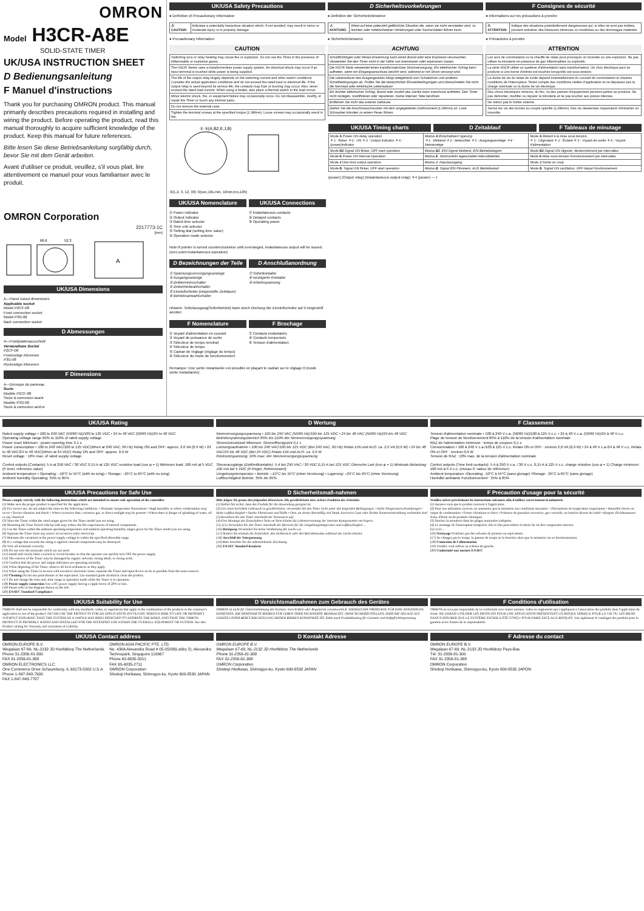OMRON
Model H3CR-A8E
SOLID-STATE TIMER
UK/USA INSTRUCTION SHEET
D Bedienungsanleitung
F Manuel d'instructions
Thank you for purchasing OMRON product. This manual primarily describes precautions required in installing and wiring the product. Before operating the product, read this manual thoroughly to acquire sufficient knowledge of the product. Keep this manual for future references.
Bitte lesen Sie diese Betriebsanleitung sorgfältig durch, bevor Sie mit dem Gerät arbeiten.
Avant d'utiliser ce produit, veuillez, s'il vous plait, lire attentivement ce manuel pour vous familiariser avec le produit.
OMRON Corporation
2217773-1C
[mm]
A
66.6
52.3
UK/USA Dimensions
A—Panel cutout dimensions
Applicable socket
Model P2CF-08
Front connection socket
Model P3G-08
Back connection socket
D Abmessungen
A—Frontplattenausschnitt
Verwendbare Sockel
P2CF-08
Frontseitige Klemmen
P3G-08
Rückseitige Klemmen
F Dimensions
A—Découpe du panneau
Socle
Modèle P2CF-08
Socle à connexion avant
Modèle P3G-08
Socle à connexion arrière
UK/USA Safety Precautions
● Definition of Precautionary Information
| ⚠ CAUTION | Indicates a potentially hazardous situation which, if not avoided, may result in minor or moderate injury or in property damage. |
● Precautionary Information
CAUTION
| Switching arcs or relay heating may cause fire or explosion. Do not use the Timer in the presence of inflammable or explosive gases. |
| The H3CR Series uses a transformerless power supply system. An electrical shock may occur if an input terminal is touched while power is being supplied. |
| The life of the output relay largely depends on the switching current and other switch conditions. Consider the actual application conditions and do not exceed the rated load or electrical life. If the output relay is used beyond its service life, the contacts may fuse or burning may occur. Also, never exceed the rated load current. When using a heater, also place a thermal switch in the load circuit. |
| Minor electric shock, fire, or equipment failure may occasionally occur. Do not disassemble, modify, or repair the Timer or touch any internal parts. |
| Do not remove the external case. |
| Tighten the terminal screws at the specified torque (1.08N•m). Loose screws may occasionally result in fire. |
D Sicherheitsvorkehrungen
● Definition der Sicherheitshinweise
| ⚠ ACHTUNG | Weist auf eine potenziell gefährliche Situation die, wenn sie nicht vermieden wird, zu leichten oder mittelschweren Verletzungen oder Sachschäden führen kann. |
● Sicherheitshinweise
ACHTUNG
| Schaltfichbögen oder Relais-Erwärmung kann einen Brand oder eine Explosion verursachen. Verwenden Sie den Timer nicht in der Nähe von brennbaren oder explosiven Gasen. |
| Die H3CR-Serie verwendet einen transformatorlose Stromversorgung. Ein elektrischer Schlag kann auftreten, wenn ein Eingangsanschluss berührt wird, während er mit Strom versorgt wird. |
| Die Lebensdauer des Ausgangsrelais hängt weitgehend vom Schaltstrom und anderen Schaltbedingungen ab. Prüfen Sie die tatsächlichen Einsatzbedingungen und überschreiten Sie nicht die Nennlast oder elektrische Lebensdauer. |
| Ein leichter elektrischer Schlag, Brand oder Ausfall des Geräts kann manchmal auftreten. Den Timer nicht zerlegen, modifizieren oder reparieren. Keine internen Teile berühren. |
| Entfernen Sie nicht das externe Gehäuse. |
| Ziehen Sie die Anschlussschrauben mit dem angegebenen Drehmoment (1,08N•m) an. Lose Schrauben könnten zu einem Feuer führen. |
F Consignes de sécurité
● Informations sur les précautions à prendre
| ⚠ ATTENTION | Indique des situations potentiellement dangereuses qui, si elles ne sont pas évitées, peuvent entraîner des blessures mineures ou modérées ou des dommages matériels. |
● Précautions à prendre
ATTENTION
| Les arcs de commutation ou la chauffe de relais peut provoquer un incendie ou une explosion. Ne pas utiliser la minuterie en présence de gaz inflammables ou explosifs. |
| La série H3CR utilise un système d'alimentation sans transformateur. Un choc électrique peut se produire si une borne d'entrée est touchée lorsqu'elle est sous tension. |
| La durée de vie du relais de sortie dépend essentiellement du courant de commutation et d'autres conditions de l'interrupteur. Tenez compte des conditions réelles d'application et ne dépassez pas la charge nominale ou la durée de vie électrique. |
| Des chocs électriques mineurs, du feu, ou des pannes d'équipement peuvent parfois se produire. Ne pas démonter, modifier ou réparer la minuterie et ne pas toucher aux pièces internes. |
| Ne retirez pas le boîtier externe. |
| Serrez les vis des bornes au couple spécifié (1,08N•m). Des vis desserrées risqueraient d'entraîner un incendie. |
① ⑤(A,B2,E,J,B)
③(1.2, 3, 12, 30) ④(sec,10s,min, 10min,hrs,10h)
UK/USA Nomenclature
① Power indicator
② Output indicator
③ Rated time selector
④ Time unit selector
⑤ Setting dial (setting time value)
⑥ Operation mode selector
UK/USA Connections
⑦ Instantaneous contacts
⑧ Delayed contacts
⑨ Operating power
Note:If pointer is turned counterclockwise until overranged, instantaneous output will be issued. (zero point instantaneous operation)
D Bezeichnungen der Teile
① Spannungsversorgungsanzeige
② Ausgangsanzeige
③ Zeitbereichsschalter
④ Zeiteinheitwahlschalter
⑤ Einstellscheibe (eingestellte Zeitdauer)
⑥ Betriebsartwahlschalter
D Anschlußanordnung
⑦ Sofortkontakte
⑧ verzögerte Kontakte
⑨ Arbeitsspannung
Hinweis: Sofortausgang(Sofortbetrieb) kann durch Drehung der Einstellscheibe auf 0 eingestellt werden.
F Nomenclature
① Voyant d'alimentation en courant
② Voyant de puissance de sortie
③ Sélecteur de temps nominal
④ Sélecteur de temps
⑤ Cadran de réglage (réglage du temps)
⑥ Sélecteur du mode de fonctionnement
F Brochage
⑦ Contacts instantanés
⑧ Contacts temporisés
⑨ Tension d'alimentation
Remarque :Une sortie instantanée est possible en plaçant le cadran sur le réglage 0 (mode sortie instantanée).
UK/USA Timing charts D Zeitablauf F Tableaux de minutage
| Mode A .Power ON delay operation ＊1 : flicker ＊2 : ON ＊3 : Output indicator ＊4 : (power)indicator | Modus A .Einschaltverz ögerung ＊1 : blinkend ＊2 : beleuchtet ＊3 : Ausgangsanzeige ＊4 : Netzanzeige | Mode A .Retard à la mise sous tension ＊1 : Clignotant ＊2 : Éclairé ＊3 : Voyant de sortie ＊4 : Voyant d'alimentation |
| Mode B2 .Signal ON flicker, OFF start operation | Modus B2 . EIN-Signal blinkend, EIN Betriebsbeginn | Mode B2 .Signal ON clignote, déclenchement par intervalles |
| Mode E .Power ON Interval Operation | Modus E . Stromzufuhr eigeschaltet Intervallbetrieb | Mode E .Mise sous tension Fonctionnement par intervalles |
| Mode J .One-shot output operation | Modus J . Impulsausgang | Mode J .Sortie un coup |
| Mode B . Signal ON flicker, OFF start operation | Modus B . Signal EIN Flimmern, AUS Betriebsstart | Mode B . Signal ON oscillation, OFF départ fonctionnement |
(power) (Output relay) (Instantaneous output relay) ＊4 (power) — t
UK/USA Rating D Wertung F Classement
Rated supply voltage • 100 to 240 VAC (50/60 Hz)/100 to 125 VDC • 24 to 48 VAC (50/60 Hz)/24 to 48 VDC
Operating voltage range 85% to 110% of rated supply voltage
Power reset Minimum : power-opening time 0.1 s
Power consumption • 100 to 240 VAC/100 to 125 VDC(When at 240 VAC, 60 Hz) Relay ON and OFF: approx. 2.0 VA (0.9 W) • 24 to 48 VAC/24 to 48 VDC(When at 24 VDC) Relay ON and OFF: approx. 0.9 W
Reset voltage : 10% max. of rated supply voltage
Control outputs (Contacts): 5 A at 250 VAC / 30 VDC 0.15 A at 125 VDC resistive load (cos φ = 1) Minimum load: 100 mA at 5 VDC (P level, reference value)
Ambient temperature • Operating: –10°C to 55°C (with no icing) • Storage: –25°C to 65°C (with no icing)
Ambient humidity Operating: 35% to 85%
Nennversorgungsspannung • 100 bis 240 VAC (50/60 Hz)/100 bis 125 VDC • 24 bis 48 VAC (50/60 Hz)/24 bis 48 VDC
Betriebsspannungsbereich 85% bis 110% der Nennversorgungsspannung
Stromrücksetzzeit Minimum: Stromöffnungszeit 0,1 s
Leistungsaufnahme • 100 bis 240 VAC/100 bis 125 VDC (Bei 240 VAC, 60 Hz) Relais EIN und AUS: ca. 2.0 VA (0,9 W) • 24 bis 48 VAC/24 bis 48 VDC (Bei 24 VDC) Relais EIN und AUS: ca. 0,9 W
Rücksetzspannung: 10% max. der Nennversorgungsspannung
Steuerausgänge (Zeitlimitkontakte): 5 A bei 250 VAC / 30 VDC 0,15 A bei 125 VDC Ohmsche Last (cos φ = 1) Minimale Belastung: 100 mA bei 5 VDC (P-Pegel, Referenzwert)
Umgebungstemperatur • Betrieb: –10°C bis 55°C (ohne Vereisung) • Lagerung: –25°C bis 65°C (ohne Vereisung)
Luftfeuchtigkeit Betrieb: 35% bis 85%
Tension d'alimentation nominale • 100 à 240 V c.a. (50/60 Hz)/100 à 125 V c.c. • 24 à 48 V c.a. (50/60 Hz)/24 à 48 V c.c.
Plage de tension de fonctionnement 85% à 110% de la tension d'alimentation nominale
RAZ de l'alimentation minimum : temps de coupure 0,1 s
Consommation • 100 à 240 V c.a./100 à 125 V c.c. Relais ON et OFF : environ 2,0 VA (0,9 W) • 24 à 48 V c.a./24 à 48 V c.c. Relais ON et OFF : environ 0,9 W
Tension de RAZ : 10% max. de la tension d'alimentation nominale
Control outputs (Time limit contacts): 5 A à 250 V c.a. / 30 V c.c. 0,15 A à 125 V c.c. charge résistive (cos φ = 1) Charge minimum : 100 mA à 5 V c.c. (niveau P, valeur de référence)
Ambient temperature •Operating: -10°C à 55°C (sans givrage) •Storage: -25°C à 65°C (sans givrage)
Humidité ambiante Fonctionnement : 35% à 85%
UK/USA Precautions for Safe Use
D Sicherheitsmaß-nahmen F Précaution d'usage pour la sécurité
Please comply strictly with the following instructions which are intended to ensure safe operation of the controller.
(1) Make sure the proper product is specified for the application.
(2) For correct use, do not subject the timer to the following conditions. • Dramatic temperature fluctuations • High humidity or where condensation may occur • Severe vibration and shock • Where excessive dust, corrosive gas, or direct sunlight may be present • Where there is danger of splashing of water, oil or any chemical
(3) Store the Timer within the rated ranges given for the Timer model you are using.
(4) Mounting the Time Switch side-by-side may reduce the life expectancies of internal components.
(5) Use the Timer within the ambient operating temperature and ambient operating humidity ranges given for the Timer model you are using.
(6) Separate the Timer from any source of excessive static electricity.
(7) Maintain the variations in the power supply voltage to within the specified allowable range.
(8) If a voltage that exceeds the rating is applied, internal components may be destroyed.
(9) Wire all terminals correctly.
(10) Do not wire the terminals which are not used.
(11) Install and clearly label a switch or circuit breaker so that the operator can quickly turn OFF the power supply.
(12) The exterior of the Timer may be damaged by organic solvents, strong alkali, or strong acids.
(13) Confirm that the power and output indicators are operating normally.
(14) When disposing of the Timer, observe all local ordinances as they apply.
(15) When using the Timer in an area with excessive electronic noise, separate the Timer and input device as far as possible from the noise sources.
(16) Cleaning Do not use paint thinner or the equivalent. Use standard grade alcohol to clean the product.
(17) Do not change the time unit, time range or operation mode while the Timer is in operation.
(18) Power supply connection Use a DC power supply having a ripple factor of 20% or less.
(19) Please refer to the diagram shown on the left.
(20) EN/IEC Standard Compliance
Bitte folgen Sie genau den folgenden Hinweisen. Die gewährleisten eine sichere Funktion des Zeitrelais.
(1) Stellen Sie sicher, dass das Produkt für die Anwendung geeignet ist.
(2) Um einen korrekten Gebrauch zu gewährleisten, verwenden Sie den Timer nicht unter den folgenden Bedingungen. • Hohe Temperaturschwankungen • Hohe Luftfeuchtigkeit • Starke Vibrationen und Stöße • Orte, an denen übermäßig viel Staub, korrosive Gase oder direkte Sonneneinstrahlung vorhanden sind
(3) Bewahren Sie den Timer innerhalb der Nennwerte auf.
(4) Eine Montage des Zeitschalters Seite an Seite könnte die Lebenserwartung der internen Komponenten verringern.
(5)–(15) Verwenden Sie den Timer innerhalb der Bereiche für die Umgebungstemperatur und Luftfeuchtigkeit ...
(16) Reinigung Verwenden Sie keine Verdünnung für Lacke o.ä.
(17) Ändern Sie niemals die Zeiteinheit, den Zeitbereich oder den Betriebsmodus während des Gerät arbeitet.
(18) Anschluß der Netzspannung
(19) Bitte beziehen Sie die nebenstehende Zeichnung.
(20) EN/IEC Standard-Konform
Veuillez suivre précisément les instructions suivantes afin d'utiliser correctement la minuterie.
(1) Assurez-vous que le produit convient à l'application.
(2) Pour une utilisation correcte, ne soumettez pas la minuterie aux conditions suivantes. • Fluctuations de température importantes • Humidité élevée ou risque de condensation • Fortes vibrations et chocs • Présence de poussière excessive, gaz corrosifs, ou lumière directe du soleil • Risques d'éclaboussures d'eau, d'huile ou de produits chimiques
(3) Stockez la minuterie dans les plages nominales indiquées.
(4) Le montage de l'interrupteur temporisé côte-à-côte peut réduire la durée de vie des composants internes.
(5)–(15) ...
(16) Nettoyage N'utilisez pas des solvants de peinture ou équivalents.
(17) Ne changez pas le temps, la gamme de temps ou la fonction alors que la minuterie est en fonctionnement.
(18) Connexion de l'alimentation
(19) Veuillez vous référer au schéma de gauche.
(20) Conformité aux normes EN/IEC
UK/USA Suitability for Use D Vorsichtsmaßnahmen zum Gebrauch des Gerätes
F Conditions d'utilisation
OMRON shall not be responsible for conformity with any standards, codes, or regulations that apply to the combination of the products in the customer's application or use of the product. NEVER USE THE PRODUCTS FOR AN APPLICATION INVOLVING SERIOUS RISK TO LIFE OR PROPERTY WITHOUT ENSURING THAT THE SYSTEM AS A WHOLE HAS BEEN DESIGNED TO ADDRESS THE RISKS, AND THAT THE OMRON PRODUCT IS PROPERLY RATED AND INSTALLED FOR THE INTENDED USE WITHIN THE OVERALL EQUIPMENT OR SYSTEM. See also Product catalog for Warranty and Limitation of Liability.
OMRON ist nicht für Übereinstimmung mit Normen, Vorschriften oder Regularien verantwortlich. NIEMALS DIE PRODUKTE FÜR EINE ANWENDUNG EINSETZEN, DIE ERNSTHAFTE RISIKEN FÜR LEBEN ODER SACHWERTE BEINHALTET, OHNE SICHERZUSTELLEN, DASS DIE ANLAGE ALS GANZES UNTER BERÜCKSICHTIGUNG DIESER RISIKEN KONZIPIERT IST. Siehe auch Produktkatalog für Garantie und Haftpflichtbegrenzung.
OMRON ne sera pas responsable de la conformité avec toutes normes, codes ou règlements qui s'appliquent à l'association des produits dans l'application du client. NE JAMAIS UTILISER LES PRODUITS POUR UNE APPLICATION PRÉSENTANT UN RISQUE SÉRIEUX POUR LA VIE OU LES BIENS SANS S'ASSURER QUE LE SYSTÈME ENTIER A ÉTÉ CONÇU POUR FAIRE FACE AUX RISQUES. Voir également le catalogue des produits pour la garantie et les limites de la responsabilité.
UK/USA Contact address D Kontakt Adresse F Adresse du contact
OMRON EUROPE B.V.
Wegalaan 67-69, NL-2132 JD Hoofddorp The Netherlands
Phone 31-2356-81-300
FAX 31-2356-81-388
OMRON ELECTRONICS LLC
One Commerce Drive Schaumburg, IL 60173-5302 U.S.A
Phone 1-847-843-7900
FAX 1-847-843-7787
OMRON ASIA PACIFIC PTE. LTD.
No. 438A Alexandra Road # 05-05/08(Lobby 2), Alexandra Technopark, Singapore 119967
Phone 65-6835-3011
FAX 65-6835-2711
OMRON Corporation
Shiokoji Horikawa, Shimogyo-ku, Kyoto 600-8530 JAPAN
OMRON EUROPE B.V.
Wegalaan 67-69, NL-2132 JD Hoofddorp The Netherlands
Phone 31-2356-81-300
FAX 31-2356-81-388
OMRON Corporation
Shiokoji Horikawa, Shimogyo-ku, Kyoto 600-8530 JAPAN
OMRON EUROPE B.V.
Wegalaan 67-69, NL-2132 JD Hoofddorp Pays-Bas
Tél. 31-2356-81-300
FAX 31-2356-81-388
OMRON Corporation
Shiokoji Horikawa, Shimogyo-ku, Kyoto 600-8530 JAPON